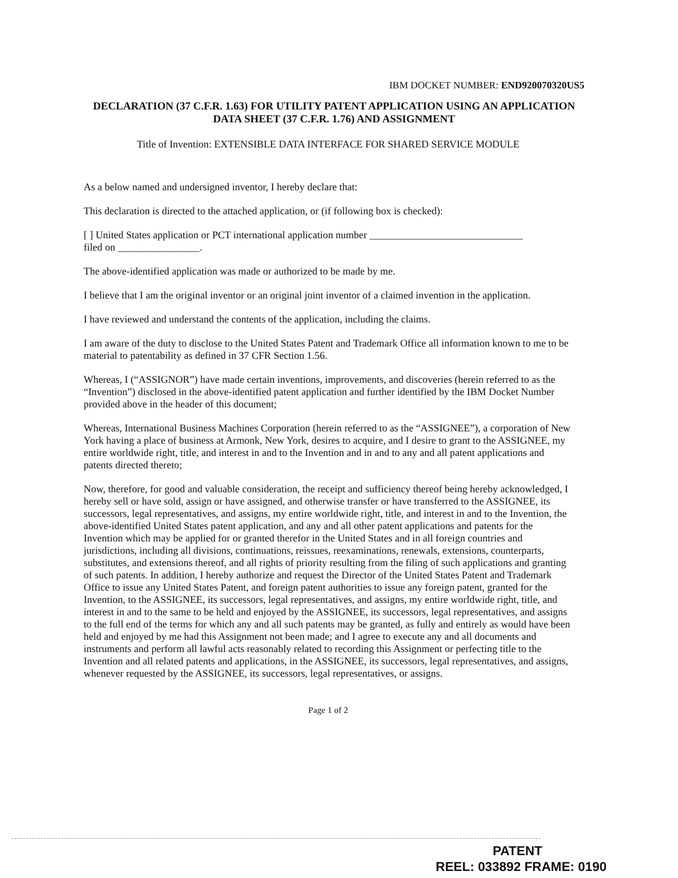IBM DOCKET NUMBER: END920070320US5
DECLARATION (37 C.F.R. 1.63) FOR UTILITY PATENT APPLICATION USING AN APPLICATION DATA SHEET (37 C.F.R. 1.76) AND ASSIGNMENT
Title of Invention: EXTENSIBLE DATA INTERFACE FOR SHARED SERVICE MODULE
As a below named and undersigned inventor, I hereby declare that:
This declaration is directed to the attached application, or (if following box is checked):
[ ] United States application or PCT international application number ______________________________
filed on ________________.
The above-identified application was made or authorized to be made by me.
I believe that I am the original inventor or an original joint inventor of a claimed invention in the application.
I have reviewed and understand the contents of the application, including the claims.
I am aware of the duty to disclose to the United States Patent and Trademark Office all information known to me to be material to patentability as defined in 37 CFR Section 1.56.
Whereas, I (“ASSIGNOR”) have made certain inventions, improvements, and discoveries (herein referred to as the “Invention”) disclosed in the above-identified patent application and further identified by the IBM Docket Number provided above in the header of this document;
Whereas, International Business Machines Corporation (herein referred to as the “ASSIGNEE”), a corporation of New York having a place of business at Armonk, New York, desires to acquire, and I desire to grant to the ASSIGNEE, my entire worldwide right, title, and interest in and to the Invention and in and to any and all patent applications and patents directed thereto;
Now, therefore, for good and valuable consideration, the receipt and sufficiency thereof being hereby acknowledged, I hereby sell or have sold, assign or have assigned, and otherwise transfer or have transferred to the ASSIGNEE, its successors, legal representatives, and assigns, my entire worldwide right, title, and interest in and to the Invention, the above-identified United States patent application, and any and all other patent applications and patents for the Invention which may be applied for or granted therefor in the United States and in all foreign countries and jurisdictions, including all divisions, continuations, reissues, reexaminations, renewals, extensions, counterparts, substitutes, and extensions thereof, and all rights of priority resulting from the filing of such applications and granting of such patents. In addition, I hereby authorize and request the Director of the United States Patent and Trademark Office to issue any United States Patent, and foreign patent authorities to issue any foreign patent, granted for the Invention, to the ASSIGNEE, its successors, legal representatives, and assigns, my entire worldwide right, title, and interest in and to the same to be held and enjoyed by the ASSIGNEE, its successors, legal representatives, and assigns to the full end of the terms for which any and all such patents may be granted, as fully and entirely as would have been held and enjoyed by me had this Assignment not been made; and I agree to execute any and all documents and instruments and perform all lawful acts reasonably related to recording this Assignment or perfecting title to the Invention and all related patents and applications, in the ASSIGNEE, its successors, legal representatives, and assigns, whenever requested by the ASSIGNEE, its successors, legal representatives, or assigns.
Page 1 of 2
PATENT
REEL: 033892 FRAME: 0190